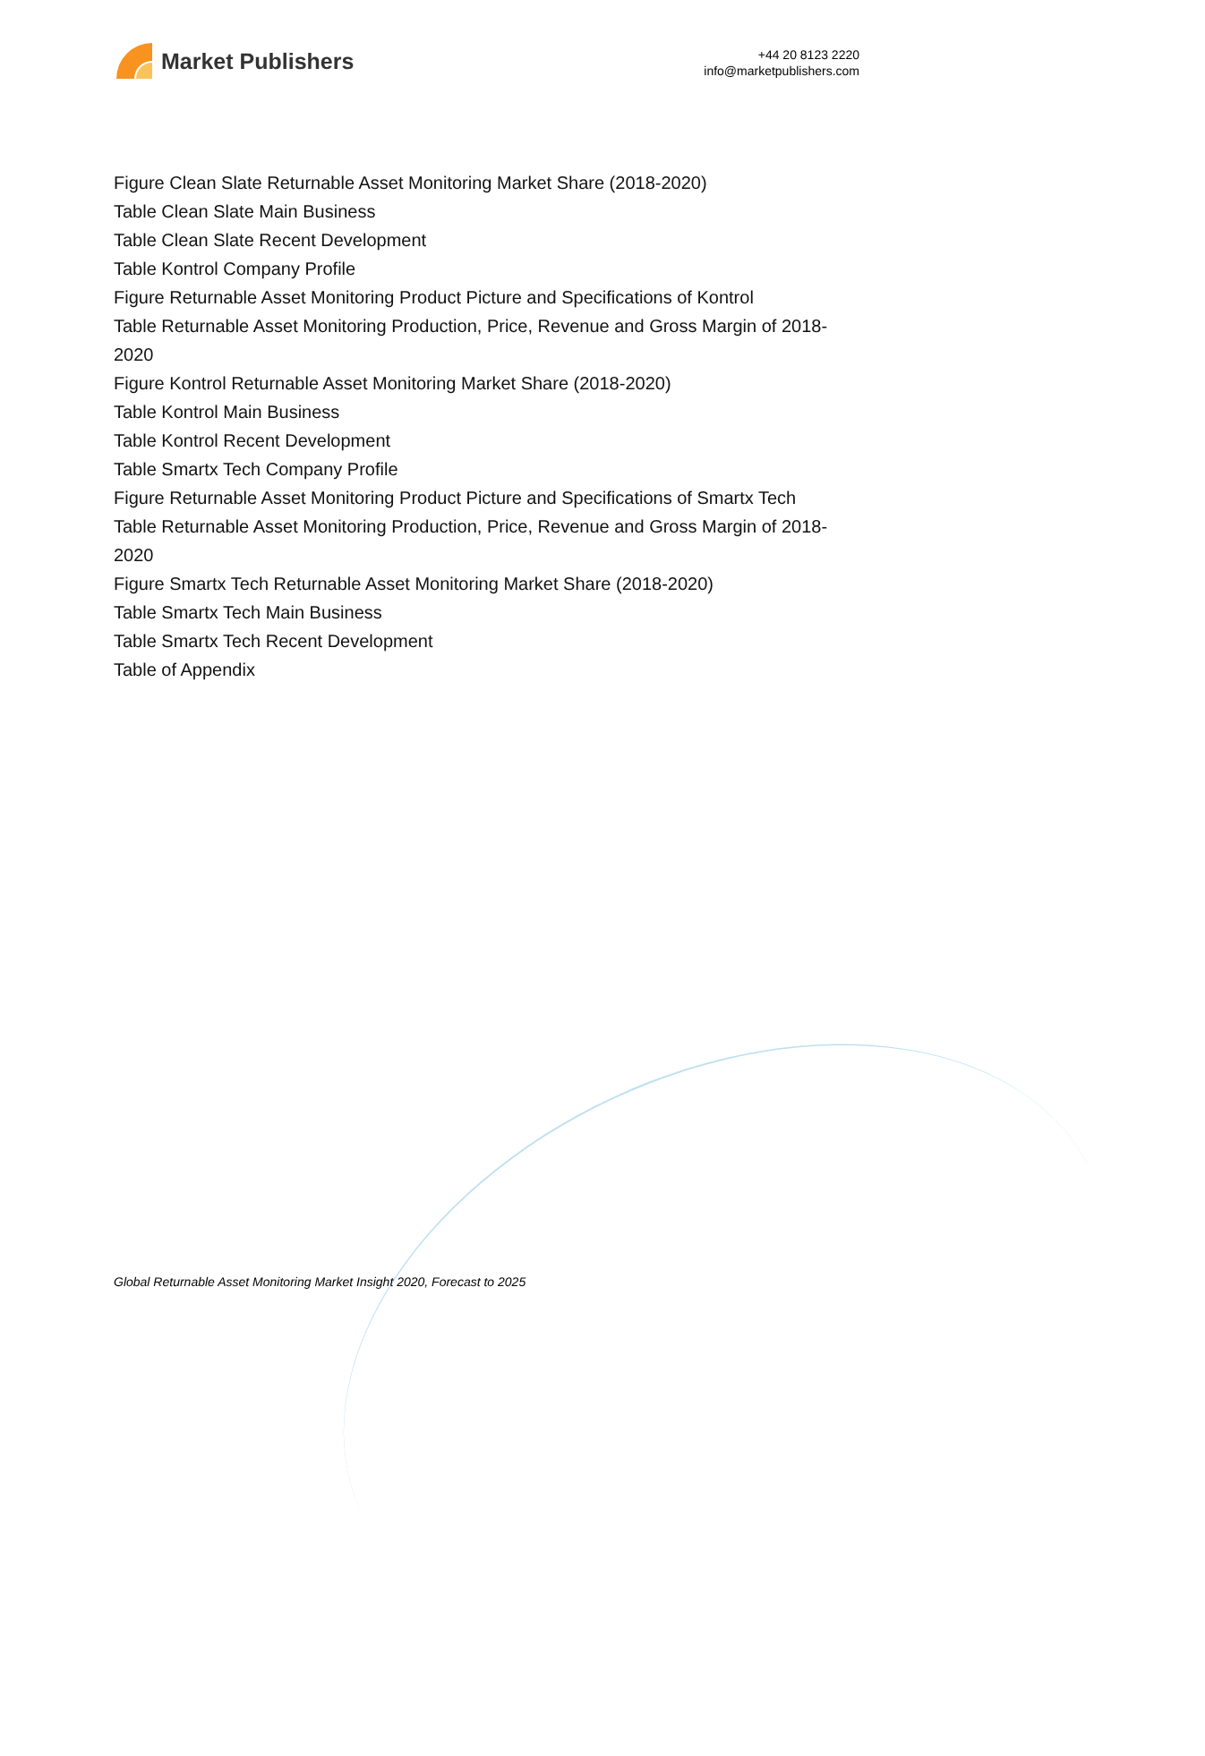Market Publishers
+44 20 8123 2220
info@marketpublishers.com
Figure Clean Slate Returnable Asset Monitoring Market Share (2018-2020)
Table Clean Slate Main Business
Table Clean Slate Recent Development
Table Kontrol Company Profile
Figure Returnable Asset Monitoring Product Picture and Specifications of Kontrol
Table Returnable Asset Monitoring Production, Price, Revenue and Gross Margin of 2018-2020
Figure Kontrol Returnable Asset Monitoring Market Share (2018-2020)
Table Kontrol Main Business
Table Kontrol Recent Development
Table Smartx Tech Company Profile
Figure Returnable Asset Monitoring Product Picture and Specifications of Smartx Tech
Table Returnable Asset Monitoring Production, Price, Revenue and Gross Margin of 2018-2020
Figure Smartx Tech Returnable Asset Monitoring Market Share (2018-2020)
Table Smartx Tech Main Business
Table Smartx Tech Recent Development
Table of Appendix
Global Returnable Asset Monitoring Market Insight 2020, Forecast to 2025